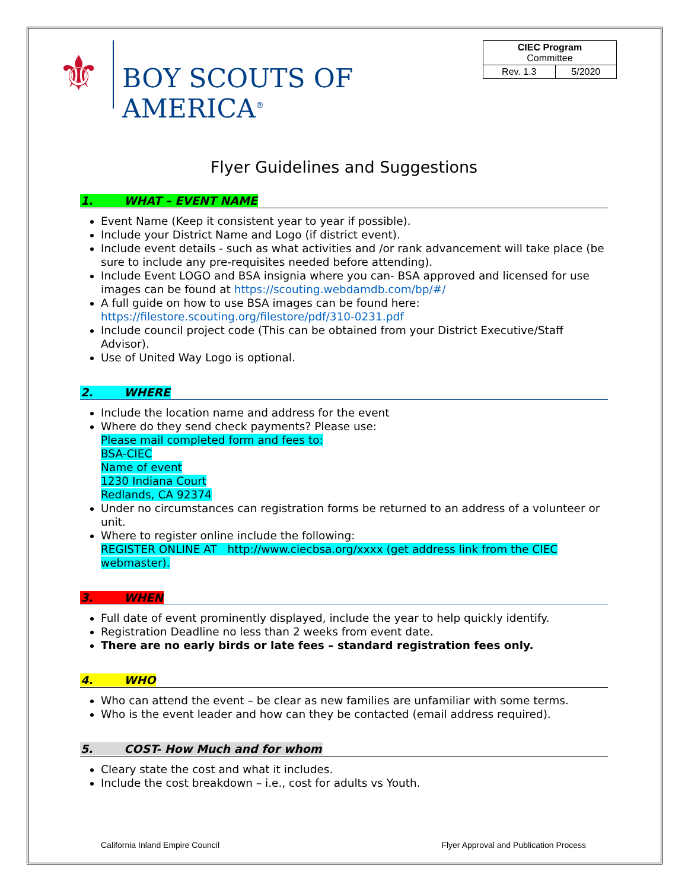⚜
BOY SCOUTS OF AMERICA<sup>®</sup>
| CIEC Program Committee | |
| Rev. 1.3 | 5/2020 |
Flyer Guidelines and Suggestions
1. WHAT – EVENT NAME
Event Name (Keep it consistent year to year if possible).
Include your District Name and Logo (if district event).
Include event details - such as what activities and /or rank advancement will take place (be sure to include any pre-requisites needed before attending).
Include Event LOGO and BSA insignia where you can- BSA approved and licensed for use images can be found at https://scouting.webdamdb.com/bp/#/
A full guide on how to use BSA images can be found here: https://filestore.scouting.org/filestore/pdf/310-0231.pdf
Include council project code (This can be obtained from your District Executive/Staff Advisor).
Use of United Way Logo is optional.
2. WHERE
Include the location name and address for the event
Where do they send check payments? Please use:
Please mail completed form and fees to:
BSA-CIEC
Name of event
1230 Indiana Court
Redlands, CA 92374
Under no circumstances can registration forms be returned to an address of a volunteer or unit.
Where to register online include the following:
REGISTER ONLINE AT http://www.ciecbsa.org/xxxx (get address link from the CIEC webmaster).
3. WHEN
Full date of event prominently displayed, include the year to help quickly identify.
Registration Deadline no less than 2 weeks from event date.
There are no early birds or late fees – standard registration fees only.
4. WHO
Who can attend the event – be clear as new families are unfamiliar with some terms.
Who is the event leader and how can they be contacted (email address required).
5. COST- How Much and for whom
Cleary state the cost and what it includes.
Include the cost breakdown – i.e., cost for adults vs Youth.
California Inland Empire Council Flyer Approval and Publication Process